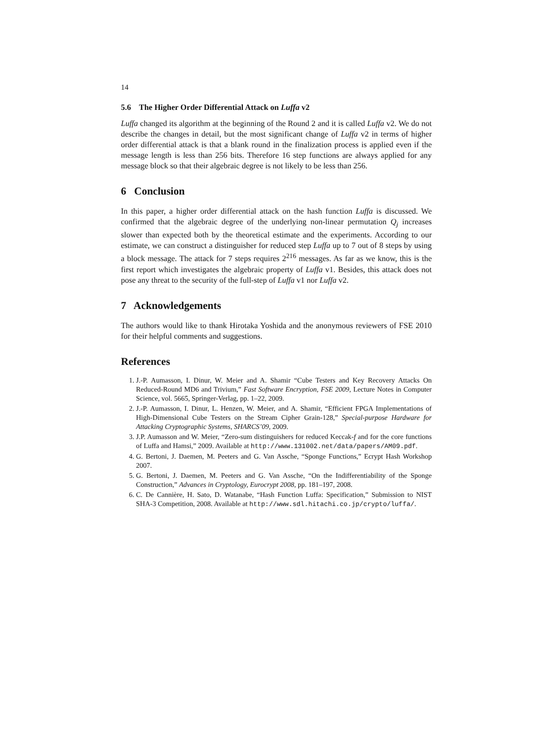14
5.6 The Higher Order Differential Attack on Luffa v2
Luffa changed its algorithm at the beginning of the Round 2 and it is called Luffa v2. We do not describe the changes in detail, but the most significant change of Luffa v2 in terms of higher order differential attack is that a blank round in the finalization process is applied even if the message length is less than 256 bits. Therefore 16 step functions are always applied for any message block so that their algebraic degree is not likely to be less than 256.
6 Conclusion
In this paper, a higher order differential attack on the hash function Luffa is discussed. We confirmed that the algebraic degree of the underlying non-linear permutation Q<sub>j</sub> increases slower than expected both by the theoretical estimate and the experiments. According to our estimate, we can construct a distinguisher for reduced step Luffa up to 7 out of 8 steps by using a block message. The attack for 7 steps requires 2<sup>216</sup> messages. As far as we know, this is the first report which investigates the algebraic property of Luffa v1. Besides, this attack does not pose any threat to the security of the full-step of Luffa v1 nor Luffa v2.
7 Acknowledgements
The authors would like to thank Hirotaka Yoshida and the anonymous reviewers of FSE 2010 for their helpful comments and suggestions.
References
1. J.-P. Aumasson, I. Dinur, W. Meier and A. Shamir “Cube Testers and Key Recovery Attacks On Reduced-Round MD6 and Trivium,” Fast Software Encryption, FSE 2009, Lecture Notes in Computer Science, vol. 5665, Springer-Verlag, pp. 1–22, 2009.
2. J.-P. Aumasson, I. Dinur, L. Henzen, W. Meier, and A. Shamir, “Efficient FPGA Implementations of High-Dimensional Cube Testers on the Stream Cipher Grain-128,” Special-purpose Hardware for Attacking Cryptographic Systems, SHARCS’09, 2009.
3. J.P. Aumasson and W. Meier, “Zero-sum distinguishers for reduced Keccak-f and for the core functions of Luffa and Hamsi,” 2009. Available at http://www.131002.net/data/papers/AM09.pdf.
4. G. Bertoni, J. Daemen, M. Peeters and G. Van Assche, “Sponge Functions,” Ecrypt Hash Workshop 2007.
5. G. Bertoni, J. Daemen, M. Peeters and G. Van Assche, “On the Indifferentiability of the Sponge Construction,” Advances in Cryptology, Eurocrypt 2008, pp. 181–197, 2008.
6. C. De Cannière, H. Sato, D. Watanabe, “Hash Function Luffa: Specification,” Submission to NIST SHA-3 Competition, 2008. Available at http://www.sdl.hitachi.co.jp/crypto/luffa/.